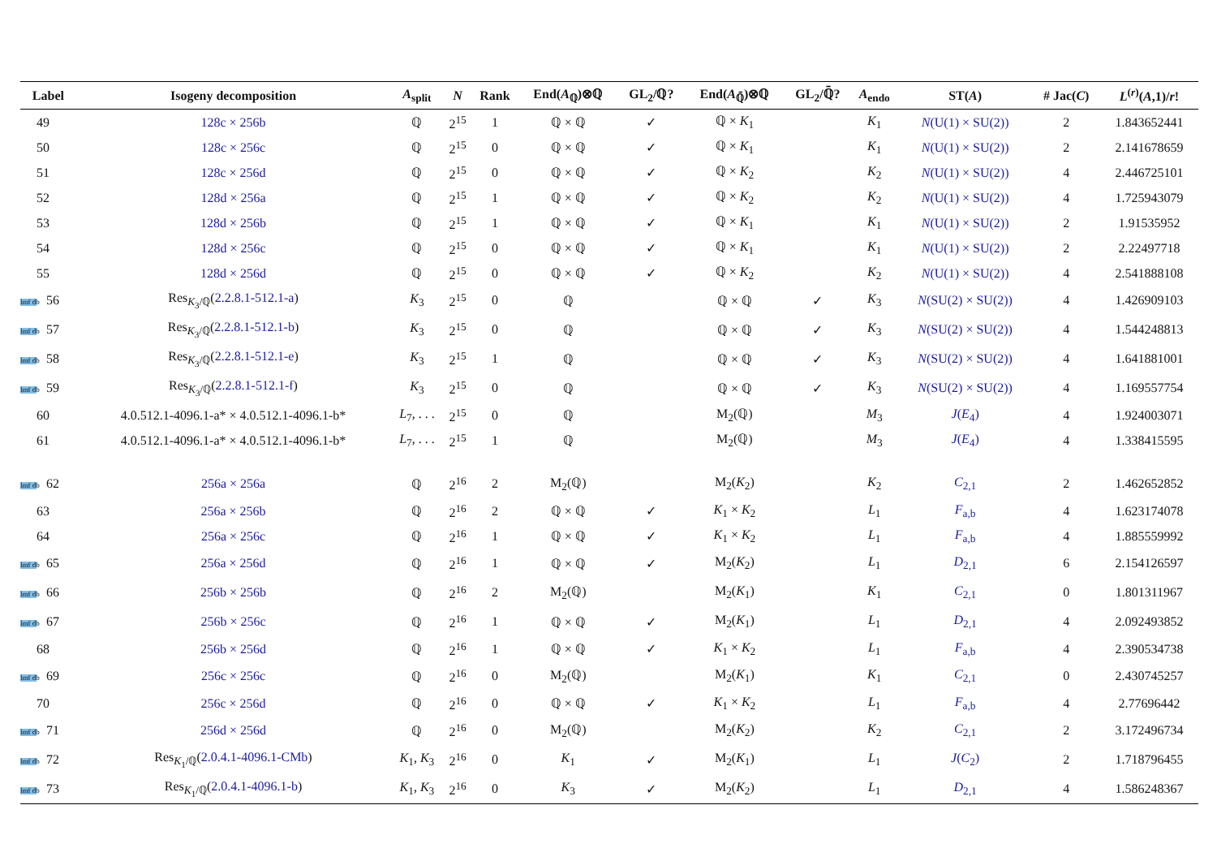| Label | Isogeny decomposition | A<sub>split</sub> | N | Rank | End( A<sub>ℚ</sub>)⊗ℚ | GL<sub>2</sub>/ℚ? | End( A<sub>ℚ̄</sub>)⊗ℚ | GL<sub>2</sub>/ℚ̄? | A<sub>endo</sub> | ST( A ) | # Jac( C ) | L<sup>(r)</sup>( A ,1)/ r ! |
| --- | --- | --- | --- | --- | --- | --- | --- | --- | --- | --- | --- | --- |
| 49 | 128c × 256b | ℚ | 2<sup>15</sup> | 1 | ℚ × ℚ | ✓ | ℚ × K<sub>1</sub> | | K<sub>1</sub> | N (U(1) × SU(2)) | 2 | 1.843652441 |
| 50 | 128c × 256c | ℚ | 2<sup>15</sup> | 0 | ℚ × ℚ | ✓ | ℚ × K<sub>1</sub> | | K<sub>1</sub> | N (U(1) × SU(2)) | 2 | 2.141678659 |
| 51 | 128c × 256d | ℚ | 2<sup>15</sup> | 0 | ℚ × ℚ | ✓ | ℚ × K<sub>2</sub> | | K<sub>2</sub> | N (U(1) × SU(2)) | 4 | 2.446725101 |
| 52 | 128d × 256a | ℚ | 2<sup>15</sup> | 1 | ℚ × ℚ | ✓ | ℚ × K<sub>2</sub> | | K<sub>2</sub> | N (U(1) × SU(2)) | 4 | 1.725943079 |
| 53 | 128d × 256b | ℚ | 2<sup>15</sup> | 1 | ℚ × ℚ | ✓ | ℚ × K<sub>1</sub> | | K<sub>1</sub> | N (U(1) × SU(2)) | 2 | 1.91535952 |
| 54 | 128d × 256c | ℚ | 2<sup>15</sup> | 0 | ℚ × ℚ | ✓ | ℚ × K<sub>1</sub> | | K<sub>1</sub> | N (U(1) × SU(2)) | 2 | 2.22497718 |
| 55 | 128d × 256d | ℚ | 2<sup>15</sup> | 0 | ℚ × ℚ | ✓ | ℚ × K<sub>2</sub> | | K<sub>2</sub> | N (U(1) × SU(2)) | 4 | 2.541888108 |
| lmf db 56 | Res<sub>K<sub>3</sub>/ℚ</sub>( 2.2.8.1-512.1-a ) | K<sub>3</sub> | 2<sup>15</sup> | 0 | ℚ | | ℚ × ℚ | ✓ | K<sub>3</sub> | N (SU(2) × SU(2)) | 4 | 1.426909103 |
| lmf db 57 | Res<sub>K<sub>3</sub>/ℚ</sub>( 2.2.8.1-512.1-b ) | K<sub>3</sub> | 2<sup>15</sup> | 0 | ℚ | | ℚ × ℚ | ✓ | K<sub>3</sub> | N (SU(2) × SU(2)) | 4 | 1.544248813 |
| lmf db 58 | Res<sub>K<sub>3</sub>/ℚ</sub>( 2.2.8.1-512.1-e ) | K<sub>3</sub> | 2<sup>15</sup> | 1 | ℚ | | ℚ × ℚ | ✓ | K<sub>3</sub> | N (SU(2) × SU(2)) | 4 | 1.641881001 |
| lmf db 59 | Res<sub>K<sub>3</sub>/ℚ</sub>( 2.2.8.1-512.1-f ) | K<sub>3</sub> | 2<sup>15</sup> | 0 | ℚ | | ℚ × ℚ | ✓ | K<sub>3</sub> | N (SU(2) × SU(2)) | 4 | 1.169557754 |
| 60 | 4.0.512.1-4096.1-a* × 4.0.512.1-4096.1-b* | L<sub>7</sub>, . . . | 2<sup>15</sup> | 0 | ℚ | | M<sub>2</sub>(ℚ) | | M<sub>3</sub> | J ( E<sub>4</sub>) | 4 | 1.924003071 |
| 61 | 4.0.512.1-4096.1-a* × 4.0.512.1-4096.1-b* | L<sub>7</sub>, . . . | 2<sup>15</sup> | 1 | ℚ | | M<sub>2</sub>(ℚ) | | M<sub>3</sub> | J ( E<sub>4</sub>) | 4 | 1.338415595 |
| lmf db 62 | 256a × 256a | ℚ | 2<sup>16</sup> | 2 | M<sub>2</sub>(ℚ) | | M<sub>2</sub>( K<sub>2</sub>) | | K<sub>2</sub> | C<sub>2,1</sub> | 2 | 1.462652852 |
| 63 | 256a × 256b | ℚ | 2<sup>16</sup> | 2 | ℚ × ℚ | ✓ | K<sub>1</sub> × K<sub>2</sub> | | L<sub>1</sub> | F<sub>a,b</sub> | 4 | 1.623174078 |
| 64 | 256a × 256c | ℚ | 2<sup>16</sup> | 1 | ℚ × ℚ | ✓ | K<sub>1</sub> × K<sub>2</sub> | | L<sub>1</sub> | F<sub>a,b</sub> | 4 | 1.885559992 |
| lmf db 65 | 256a × 256d | ℚ | 2<sup>16</sup> | 1 | ℚ × ℚ | ✓ | M<sub>2</sub>( K<sub>2</sub>) | | L<sub>1</sub> | D<sub>2,1</sub> | 6 | 2.154126597 |
| lmf db 66 | 256b × 256b | ℚ | 2<sup>16</sup> | 2 | M<sub>2</sub>(ℚ) | | M<sub>2</sub>( K<sub>1</sub>) | | K<sub>1</sub> | C<sub>2,1</sub> | 0 | 1.801311967 |
| lmf db 67 | 256b × 256c | ℚ | 2<sup>16</sup> | 1 | ℚ × ℚ | ✓ | M<sub>2</sub>( K<sub>1</sub>) | | L<sub>1</sub> | D<sub>2,1</sub> | 4 | 2.092493852 |
| 68 | 256b × 256d | ℚ | 2<sup>16</sup> | 1 | ℚ × ℚ | ✓ | K<sub>1</sub> × K<sub>2</sub> | | L<sub>1</sub> | F<sub>a,b</sub> | 4 | 2.390534738 |
| lmf db 69 | 256c × 256c | ℚ | 2<sup>16</sup> | 0 | M<sub>2</sub>(ℚ) | | M<sub>2</sub>( K<sub>1</sub>) | | K<sub>1</sub> | C<sub>2,1</sub> | 0 | 2.430745257 |
| 70 | 256c × 256d | ℚ | 2<sup>16</sup> | 0 | ℚ × ℚ | ✓ | K<sub>1</sub> × K<sub>2</sub> | | L<sub>1</sub> | F<sub>a,b</sub> | 4 | 2.77696442 |
| lmf db 71 | 256d × 256d | ℚ | 2<sup>16</sup> | 0 | M<sub>2</sub>(ℚ) | | M<sub>2</sub>( K<sub>2</sub>) | | K<sub>2</sub> | C<sub>2,1</sub> | 2 | 3.172496734 |
| lmf db 72 | Res<sub>K<sub>1</sub>/ℚ</sub>( 2.0.4.1-4096.1-CMb ) | K<sub>1</sub>, K<sub>3</sub> | 2<sup>16</sup> | 0 | K<sub>1</sub> | ✓ | M<sub>2</sub>( K<sub>1</sub>) | | L<sub>1</sub> | J ( C<sub>2</sub>) | 2 | 1.718796455 |
| lmf db 73 | Res<sub>K<sub>1</sub>/ℚ</sub>( 2.0.4.1-4096.1-b ) | K<sub>1</sub>, K<sub>3</sub> | 2<sup>16</sup> | 0 | K<sub>3</sub> | ✓ | M<sub>2</sub>( K<sub>2</sub>) | | L<sub>1</sub> | D<sub>2,1</sub> | 4 | 1.586248367 |